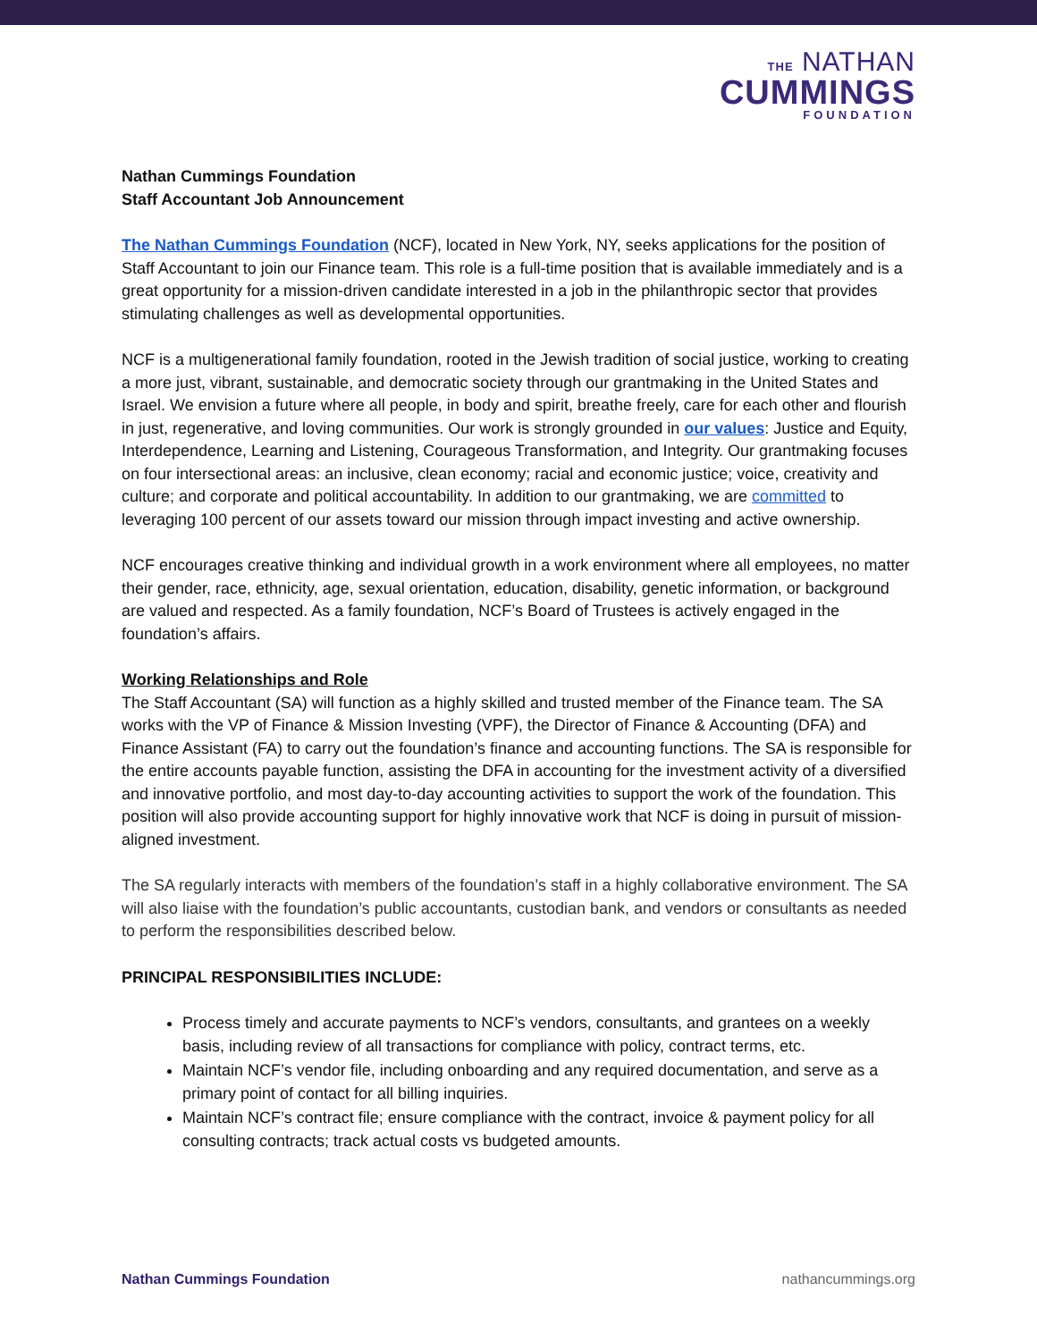THE NATHAN
CUMMINGS
FOUNDATION
Nathan Cummings Foundation
Staff Accountant Job Announcement
The Nathan Cummings Foundation (NCF), located in New York, NY, seeks applications for the position of Staff Accountant to join our Finance team. This role is a full-time position that is available immediately and is a great opportunity for a mission-driven candidate interested in a job in the philanthropic sector that provides stimulating challenges as well as developmental opportunities.
NCF is a multigenerational family foundation, rooted in the Jewish tradition of social justice, working to creating a more just, vibrant, sustainable, and democratic society through our grantmaking in the United States and Israel. We envision a future where all people, in body and spirit, breathe freely, care for each other and flourish in just, regenerative, and loving communities. Our work is strongly grounded in our values: Justice and Equity, Interdependence, Learning and Listening, Courageous Transformation, and Integrity. Our grantmaking focuses on four intersectional areas: an inclusive, clean economy; racial and economic justice; voice, creativity and culture; and corporate and political accountability. In addition to our grantmaking, we are committed to leveraging 100 percent of our assets toward our mission through impact investing and active ownership.
NCF encourages creative thinking and individual growth in a work environment where all employees, no matter their gender, race, ethnicity, age, sexual orientation, education, disability, genetic information, or background are valued and respected. As a family foundation, NCF’s Board of Trustees is actively engaged in the foundation’s affairs.
Working Relationships and Role
The Staff Accountant (SA) will function as a highly skilled and trusted member of the Finance team. The SA works with the VP of Finance & Mission Investing (VPF), the Director of Finance & Accounting (DFA) and Finance Assistant (FA) to carry out the foundation’s finance and accounting functions. The SA is responsible for the entire accounts payable function, assisting the DFA in accounting for the investment activity of a diversified and innovative portfolio, and most day-to-day accounting activities to support the work of the foundation. This position will also provide accounting support for highly innovative work that NCF is doing in pursuit of mission-aligned investment.
The SA regularly interacts with members of the foundation’s staff in a highly collaborative environment. The SA will also liaise with the foundation’s public accountants, custodian bank, and vendors or consultants as needed to perform the responsibilities described below.
PRINCIPAL RESPONSIBILITIES INCLUDE:
Process timely and accurate payments to NCF’s vendors, consultants, and grantees on a weekly basis, including review of all transactions for compliance with policy, contract terms, etc.
Maintain NCF’s vendor file, including onboarding and any required documentation, and serve as a primary point of contact for all billing inquiries.
Maintain NCF’s contract file; ensure compliance with the contract, invoice & payment policy for all consulting contracts; track actual costs vs budgeted amounts.
Nathan Cummings Foundation nathancummings.org